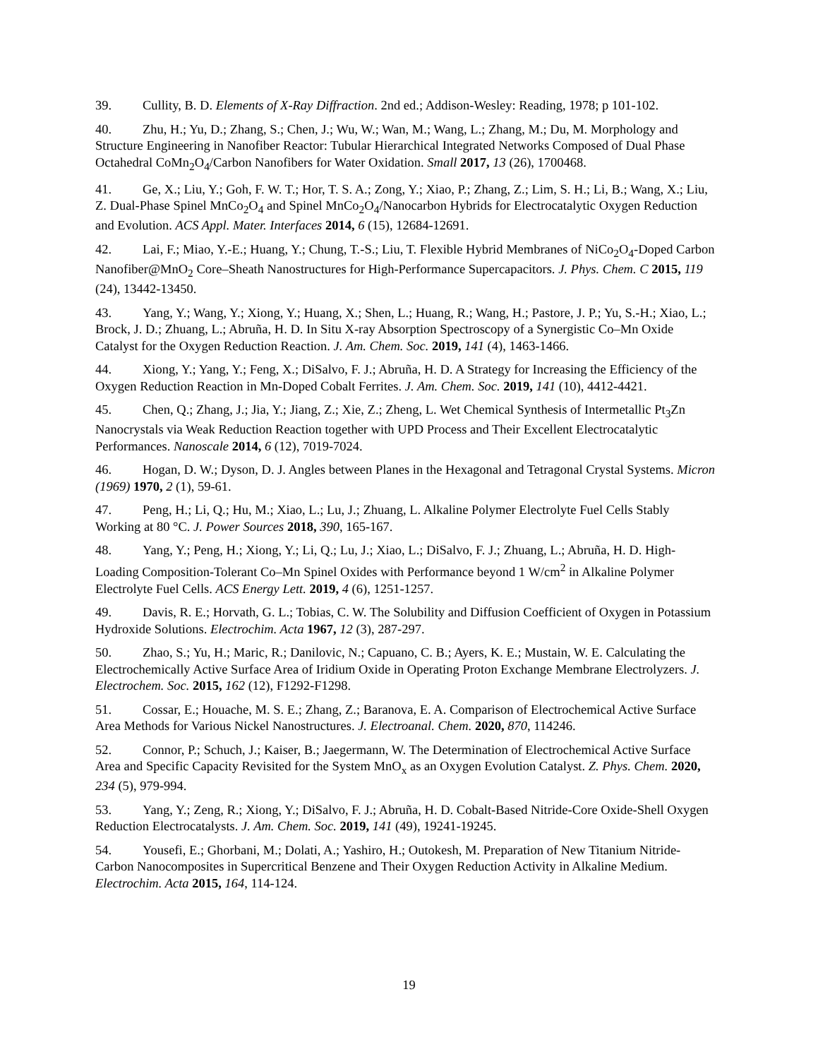39. Cullity, B. D. Elements of X-Ray Diffraction. 2nd ed.; Addison-Wesley: Reading, 1978; p 101-102.
40. Zhu, H.; Yu, D.; Zhang, S.; Chen, J.; Wu, W.; Wan, M.; Wang, L.; Zhang, M.; Du, M. Morphology and Structure Engineering in Nanofiber Reactor: Tubular Hierarchical Integrated Networks Composed of Dual Phase Octahedral CoMn<sub>2</sub>O<sub>4</sub>/Carbon Nanofibers for Water Oxidation. Small 2017, 13 (26), 1700468.
41. Ge, X.; Liu, Y.; Goh, F. W. T.; Hor, T. S. A.; Zong, Y.; Xiao, P.; Zhang, Z.; Lim, S. H.; Li, B.; Wang, X.; Liu, Z. Dual-Phase Spinel MnCo<sub>2</sub>O<sub>4</sub> and Spinel MnCo<sub>2</sub>O<sub>4</sub>/Nanocarbon Hybrids for Electrocatalytic Oxygen Reduction and Evolution. ACS Appl. Mater. Interfaces 2014, 6 (15), 12684-12691.
42. Lai, F.; Miao, Y.-E.; Huang, Y.; Chung, T.-S.; Liu, T. Flexible Hybrid Membranes of NiCo<sub>2</sub>O<sub>4</sub>-Doped Carbon Nanofiber@MnO<sub>2</sub> Core–Sheath Nanostructures for High-Performance Supercapacitors. J. Phys. Chem. C 2015, 119 (24), 13442-13450.
43. Yang, Y.; Wang, Y.; Xiong, Y.; Huang, X.; Shen, L.; Huang, R.; Wang, H.; Pastore, J. P.; Yu, S.-H.; Xiao, L.; Brock, J. D.; Zhuang, L.; Abruña, H. D. In Situ X-ray Absorption Spectroscopy of a Synergistic Co–Mn Oxide Catalyst for the Oxygen Reduction Reaction. J. Am. Chem. Soc. 2019, 141 (4), 1463-1466.
44. Xiong, Y.; Yang, Y.; Feng, X.; DiSalvo, F. J.; Abruña, H. D. A Strategy for Increasing the Efficiency of the Oxygen Reduction Reaction in Mn-Doped Cobalt Ferrites. J. Am. Chem. Soc. 2019, 141 (10), 4412-4421.
45. Chen, Q.; Zhang, J.; Jia, Y.; Jiang, Z.; Xie, Z.; Zheng, L. Wet Chemical Synthesis of Intermetallic Pt<sub>3</sub>Zn Nanocrystals via Weak Reduction Reaction together with UPD Process and Their Excellent Electrocatalytic Performances. Nanoscale 2014, 6 (12), 7019-7024.
46. Hogan, D. W.; Dyson, D. J. Angles between Planes in the Hexagonal and Tetragonal Crystal Systems. Micron (1969) 1970, 2 (1), 59-61.
47. Peng, H.; Li, Q.; Hu, M.; Xiao, L.; Lu, J.; Zhuang, L. Alkaline Polymer Electrolyte Fuel Cells Stably Working at 80 °C. J. Power Sources 2018, 390, 165-167.
48. Yang, Y.; Peng, H.; Xiong, Y.; Li, Q.; Lu, J.; Xiao, L.; DiSalvo, F. J.; Zhuang, L.; Abruña, H. D. High-Loading Composition-Tolerant Co–Mn Spinel Oxides with Performance beyond 1 W/cm<sup>2</sup> in Alkaline Polymer Electrolyte Fuel Cells. ACS Energy Lett. 2019, 4 (6), 1251-1257.
49. Davis, R. E.; Horvath, G. L.; Tobias, C. W. The Solubility and Diffusion Coefficient of Oxygen in Potassium Hydroxide Solutions. Electrochim. Acta 1967, 12 (3), 287-297.
50. Zhao, S.; Yu, H.; Maric, R.; Danilovic, N.; Capuano, C. B.; Ayers, K. E.; Mustain, W. E. Calculating the Electrochemically Active Surface Area of Iridium Oxide in Operating Proton Exchange Membrane Electrolyzers. J. Electrochem. Soc. 2015, 162 (12), F1292-F1298.
51. Cossar, E.; Houache, M. S. E.; Zhang, Z.; Baranova, E. A. Comparison of Electrochemical Active Surface Area Methods for Various Nickel Nanostructures. J. Electroanal. Chem. 2020, 870, 114246.
52. Connor, P.; Schuch, J.; Kaiser, B.; Jaegermann, W. The Determination of Electrochemical Active Surface Area and Specific Capacity Revisited for the System MnO<sub>x</sub> as an Oxygen Evolution Catalyst. Z. Phys. Chem. 2020, 234 (5), 979-994.
53. Yang, Y.; Zeng, R.; Xiong, Y.; DiSalvo, F. J.; Abruña, H. D. Cobalt-Based Nitride-Core Oxide-Shell Oxygen Reduction Electrocatalysts. J. Am. Chem. Soc. 2019, 141 (49), 19241-19245.
54. Yousefi, E.; Ghorbani, M.; Dolati, A.; Yashiro, H.; Outokesh, M. Preparation of New Titanium Nitride-Carbon Nanocomposites in Supercritical Benzene and Their Oxygen Reduction Activity in Alkaline Medium. Electrochim. Acta 2015, 164, 114-124.
19